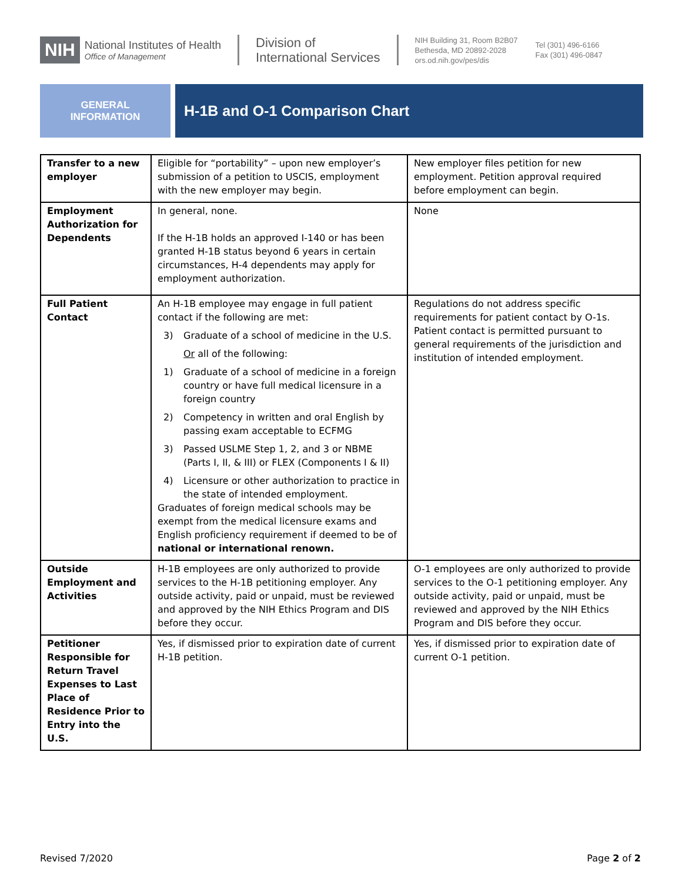NIH
National Institutes of Health
Office of Management
Division of
International Services
NIH Building 31, Room B2B07
Bethesda, MD 20892-2028
ors.od.nih.gov/pes/dis
Tel (301) 496-6166
Fax (301) 496-0847
GENERAL
INFORMATION
H-1B and O-1 Comparison Chart
| Transfer to a new employer | Eligible for “portability” – upon new employer’s submission of a petition to USCIS, employment with the new employer may begin. | New employer files petition for new employment. Petition approval required before employment can begin. |
| Employment Authorization for Dependents | In general, none. If the H-1B holds an approved I-140 or has been granted H-1B status beyond 6 years in certain circumstances, H-4 dependents may apply for employment authorization. | None |
| Full Patient Contact | An H-1B employee may engage in full patient contact if the following are met: 3) Graduate of a school of medicine in the U.S. Or all of the following: 1) Graduate of a school of medicine in a foreign country or have full medical licensure in a foreign country 2) Competency in written and oral English by passing exam acceptable to ECFMG 3) Passed USLME Step 1, 2, and 3 or NBME (Parts I, II, & III) or FLEX (Components I & II) 4) Licensure or other authorization to practice in the state of intended employment. Graduates of foreign medical schools may be exempt from the medical licensure exams and English proficiency requirement if deemed to be of national or international renown. | Regulations do not address specific requirements for patient contact by O-1s. Patient contact is permitted pursuant to general requirements of the jurisdiction and institution of intended employment. |
| Outside Employment and Activities | H-1B employees are only authorized to provide services to the H-1B petitioning employer. Any outside activity, paid or unpaid, must be reviewed and approved by the NIH Ethics Program and DIS before they occur. | O-1 employees are only authorized to provide services to the O-1 petitioning employer. Any outside activity, paid or unpaid, must be reviewed and approved by the NIH Ethics Program and DIS before they occur. |
| Petitioner Responsible for Return Travel Expenses to Last Place of Residence Prior to Entry into the U.S. | Yes, if dismissed prior to expiration date of current H-1B petition. | Yes, if dismissed prior to expiration date of current O-1 petition. |
Revised 7/2020 Page 2 of 2